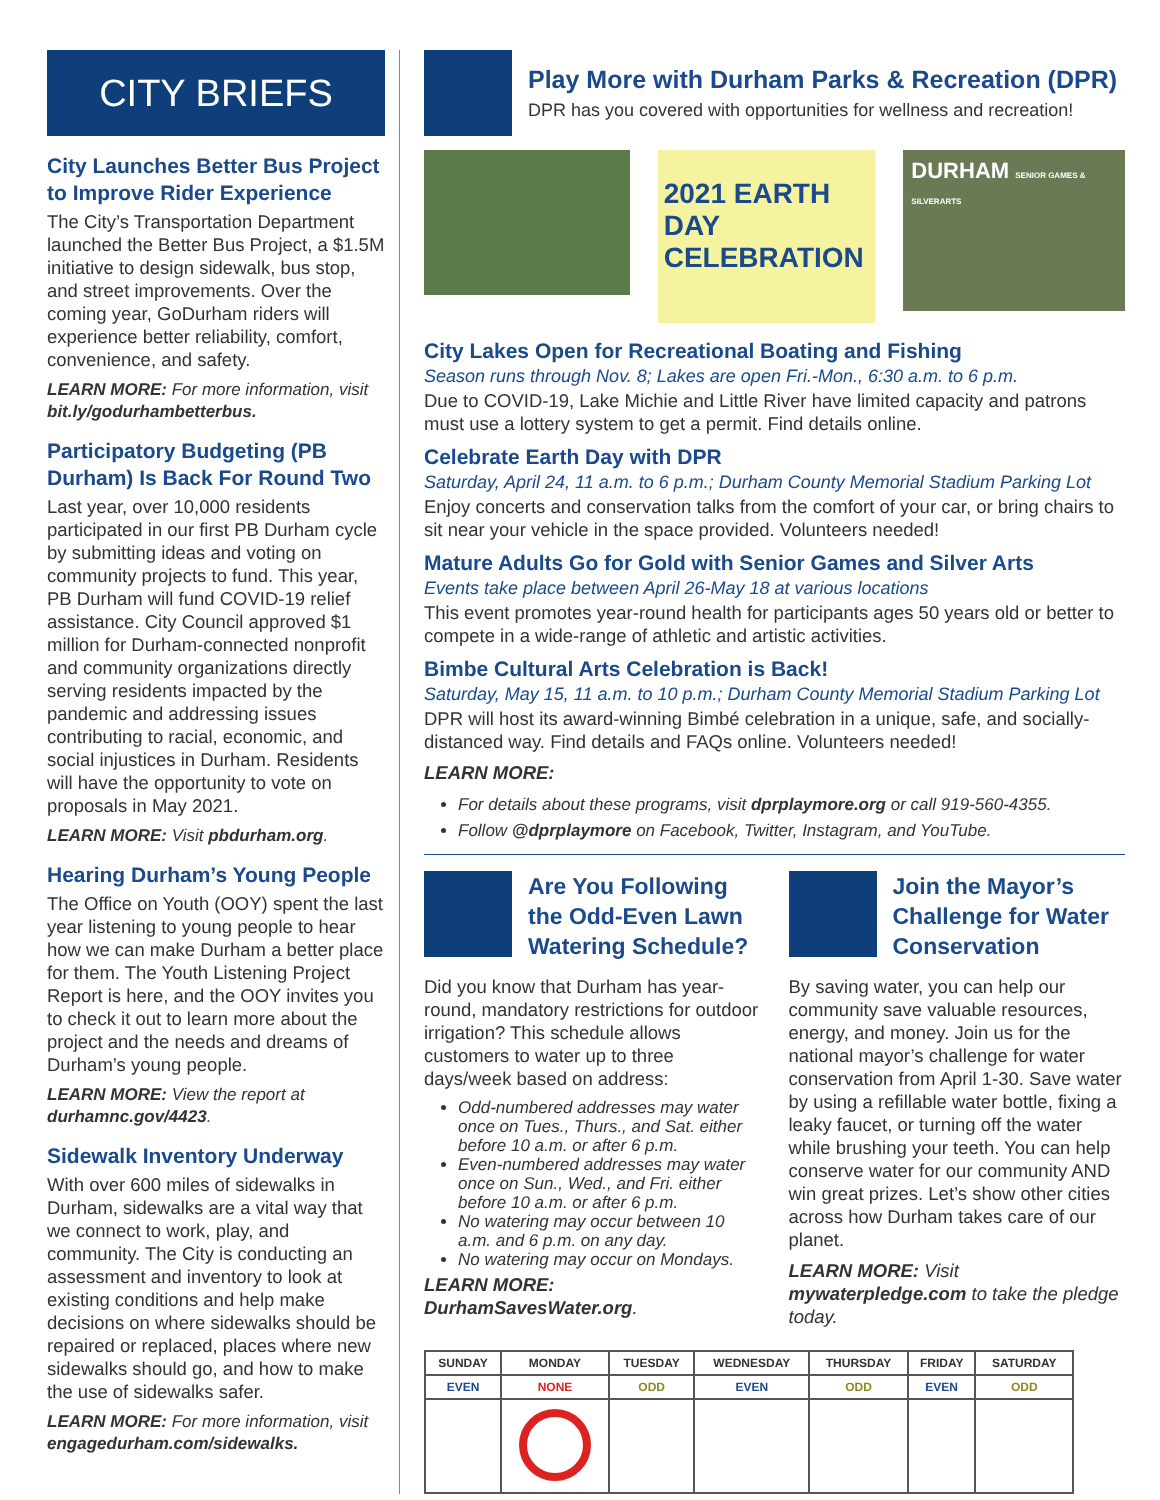CITY BRIEFS
City Launches Better Bus Project to Improve Rider Experience
The City’s Transportation Department launched the Better Bus Project, a $1.5M initiative to design sidewalk, bus stop, and street improvements. Over the coming year, GoDurham riders will experience better reliability, comfort, convenience, and safety.
LEARN MORE: For more information, visit bit.ly/godurhambetterbus.
Participatory Budgeting (PB Durham) Is Back For Round Two
Last year, over 10,000 residents participated in our first PB Durham cycle by submitting ideas and voting on community projects to fund. This year, PB Durham will fund COVID-19 relief assistance. City Council approved $1 million for Durham-connected nonprofit and community organizations directly serving residents impacted by the pandemic and addressing issues contributing to racial, economic, and social injustices in Durham. Residents will have the opportunity to vote on proposals in May 2021.
LEARN MORE: Visit pbdurham.org.
Hearing Durham’s Young People
The Office on Youth (OOY) spent the last year listening to young people to hear how we can make Durham a better place for them. The Youth Listening Project Report is here, and the OOY invites you to check it out to learn more about the project and the needs and dreams of Durham’s young people.
LEARN MORE: View the report at durhamnc.gov/4423.
Sidewalk Inventory Underway
With over 600 miles of sidewalks in Durham, sidewalks are a vital way that we connect to work, play, and community. The City is conducting an assessment and inventory to look at existing conditions and help make decisions on where sidewalks should be repaired or replaced, places where new sidewalks should go, and how to make the use of sidewalks safer.
LEARN MORE: For more information, visit engagedurham.com/sidewalks.
Play More with Durham Parks & Recreation (DPR)
DPR has you covered with opportunities for wellness and recreation!
2021 EARTH DAY CELEBRATION
DURHAM SENIOR GAMES & SILVERARTS
City Lakes Open for Recreational Boating and Fishing
Season runs through Nov. 8; Lakes are open Fri.-Mon., 6:30 a.m. to 6 p.m.
Due to COVID-19, Lake Michie and Little River have limited capacity and patrons must use a lottery system to get a permit. Find details online.
Celebrate Earth Day with DPR
Saturday, April 24, 11 a.m. to 6 p.m.; Durham County Memorial Stadium Parking Lot
Enjoy concerts and conservation talks from the comfort of your car, or bring chairs to sit near your vehicle in the space provided. Volunteers needed!
Mature Adults Go for Gold with Senior Games and Silver Arts
Events take place between April 26-May 18 at various locations
This event promotes year-round health for participants ages 50 years old or better to compete in a wide-range of athletic and artistic activities.
Bimbe Cultural Arts Celebration is Back!
Saturday, May 15, 11 a.m. to 10 p.m.; Durham County Memorial Stadium Parking Lot
DPR will host its award-winning Bimbé celebration in a unique, safe, and socially-distanced way. Find details and FAQs online. Volunteers needed!
LEARN MORE:
For details about these programs, visit dprplaymore.org or call 919-560-4355.
Follow @dprplaymore on Facebook, Twitter, Instagram, and YouTube.
Are You Following the Odd-Even Lawn Watering Schedule?
Did you know that Durham has year-round, mandatory restrictions for outdoor irrigation? This schedule allows customers to water up to three days/week based on address:
Odd-numbered addresses may water once on Tues., Thurs., and Sat. either before 10 a.m. or after 6 p.m.
Even-numbered addresses may water once on Sun., Wed., and Fri. either before 10 a.m. or after 6 p.m.
No watering may occur between 10 a.m. and 6 p.m. on any day.
No watering may occur on Mondays.
LEARN MORE: DurhamSavesWater.org.
Join the Mayor’s Challenge for Water Conservation
By saving water, you can help our community save valuable resources, energy, and money. Join us for the national mayor’s challenge for water conservation from April 1-30. Save water by using a refillable water bottle, fixing a leaky faucet, or turning off the water while brushing your teeth. You can help conserve water for our community AND win great prizes. Let’s show other cities across how Durham takes care of our planet.
LEARN MORE: Visit mywaterpledge.com to take the pledge today.
| SUNDAY | MONDAY | TUESDAY | WEDNESDAY | THURSDAY | FRIDAY | SATURDAY |
| --- | --- | --- | --- | --- | --- | --- |
| EVEN | NONE | ODD | EVEN | ODD | EVEN | ODD |